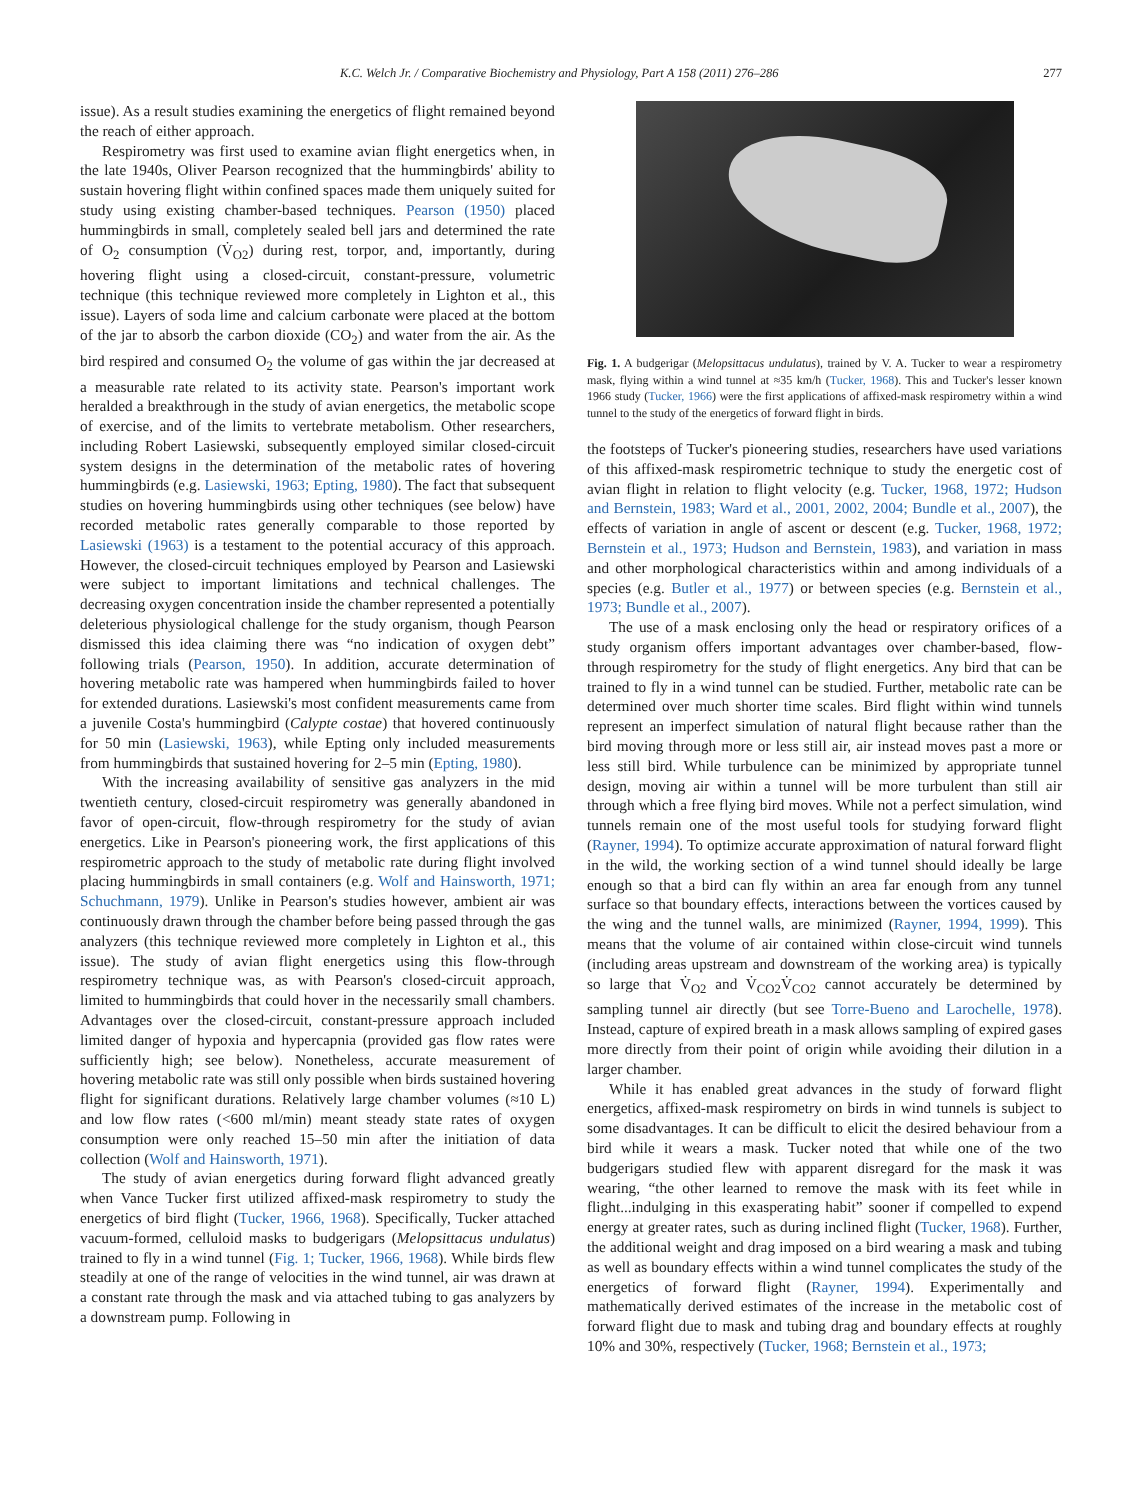K.C. Welch Jr. / Comparative Biochemistry and Physiology, Part A 158 (2011) 276–286 277
issue). As a result studies examining the energetics of flight remained beyond the reach of either approach.
Respirometry was first used to examine avian flight energetics when, in the late 1940s, Oliver Pearson recognized that the hummingbirds' ability to sustain hovering flight within confined spaces made them uniquely suited for study using existing chamber-based techniques. Pearson (1950) placed hummingbirds in small, completely sealed bell jars and determined the rate of O<sub>2</sub> consumption (V̇<sub>O2</sub>) during rest, torpor, and, importantly, during hovering flight using a closed-circuit, constant-pressure, volumetric technique (this technique reviewed more completely in Lighton et al., this issue). Layers of soda lime and calcium carbonate were placed at the bottom of the jar to absorb the carbon dioxide (CO<sub>2</sub>) and water from the air. As the bird respired and consumed O<sub>2</sub> the volume of gas within the jar decreased at a measurable rate related to its activity state. Pearson's important work heralded a breakthrough in the study of avian energetics, the metabolic scope of exercise, and of the limits to vertebrate metabolism. Other researchers, including Robert Lasiewski, subsequently employed similar closed-circuit system designs in the determination of the metabolic rates of hovering hummingbirds (e.g. Lasiewski, 1963; Epting, 1980). The fact that subsequent studies on hovering hummingbirds using other techniques (see below) have recorded metabolic rates generally comparable to those reported by Lasiewski (1963) is a testament to the potential accuracy of this approach. However, the closed-circuit techniques employed by Pearson and Lasiewski were subject to important limitations and technical challenges. The decreasing oxygen concentration inside the chamber represented a potentially deleterious physiological challenge for the study organism, though Pearson dismissed this idea claiming there was “no indication of oxygen debt” following trials (Pearson, 1950). In addition, accurate determination of hovering metabolic rate was hampered when hummingbirds failed to hover for extended durations. Lasiewski's most confident measurements came from a juvenile Costa's hummingbird (Calypte costae) that hovered continuously for 50 min (Lasiewski, 1963), while Epting only included measurements from hummingbirds that sustained hovering for 2–5 min (Epting, 1980).
With the increasing availability of sensitive gas analyzers in the mid twentieth century, closed-circuit respirometry was generally abandoned in favor of open-circuit, flow-through respirometry for the study of avian energetics. Like in Pearson's pioneering work, the first applications of this respirometric approach to the study of metabolic rate during flight involved placing hummingbirds in small containers (e.g. Wolf and Hainsworth, 1971; Schuchmann, 1979). Unlike in Pearson's studies however, ambient air was continuously drawn through the chamber before being passed through the gas analyzers (this technique reviewed more completely in Lighton et al., this issue). The study of avian flight energetics using this flow-through respirometry technique was, as with Pearson's closed-circuit approach, limited to hummingbirds that could hover in the necessarily small chambers. Advantages over the closed-circuit, constant-pressure approach included limited danger of hypoxia and hypercapnia (provided gas flow rates were sufficiently high; see below). Nonetheless, accurate measurement of hovering metabolic rate was still only possible when birds sustained hovering flight for significant durations. Relatively large chamber volumes (≈10 L) and low flow rates (<600 ml/min) meant steady state rates of oxygen consumption were only reached 15–50 min after the initiation of data collection (Wolf and Hainsworth, 1971).
The study of avian energetics during forward flight advanced greatly when Vance Tucker first utilized affixed-mask respirometry to study the energetics of bird flight (Tucker, 1966, 1968). Specifically, Tucker attached vacuum-formed, celluloid masks to budgerigars (Melopsittacus undulatus) trained to fly in a wind tunnel (Fig. 1; Tucker, 1966, 1968). While birds flew steadily at one of the range of velocities in the wind tunnel, air was drawn at a constant rate through the mask and via attached tubing to gas analyzers by a downstream pump. Following in
Fig. 1. A budgerigar (Melopsittacus undulatus), trained by V. A. Tucker to wear a respirometry mask, flying within a wind tunnel at ≈35 km/h (Tucker, 1968). This and Tucker's lesser known 1966 study (Tucker, 1966) were the first applications of affixed-mask respirometry within a wind tunnel to the study of the energetics of forward flight in birds.
the footsteps of Tucker's pioneering studies, researchers have used variations of this affixed-mask respirometric technique to study the energetic cost of avian flight in relation to flight velocity (e.g. Tucker, 1968, 1972; Hudson and Bernstein, 1983; Ward et al., 2001, 2002, 2004; Bundle et al., 2007), the effects of variation in angle of ascent or descent (e.g. Tucker, 1968, 1972; Bernstein et al., 1973; Hudson and Bernstein, 1983), and variation in mass and other morphological characteristics within and among individuals of a species (e.g. Butler et al., 1977) or between species (e.g. Bernstein et al., 1973; Bundle et al., 2007).
The use of a mask enclosing only the head or respiratory orifices of a study organism offers important advantages over chamber-based, flow-through respirometry for the study of flight energetics. Any bird that can be trained to fly in a wind tunnel can be studied. Further, metabolic rate can be determined over much shorter time scales. Bird flight within wind tunnels represent an imperfect simulation of natural flight because rather than the bird moving through more or less still air, air instead moves past a more or less still bird. While turbulence can be minimized by appropriate tunnel design, moving air within a tunnel will be more turbulent than still air through which a free flying bird moves. While not a perfect simulation, wind tunnels remain one of the most useful tools for studying forward flight (Rayner, 1994). To optimize accurate approximation of natural forward flight in the wild, the working section of a wind tunnel should ideally be large enough so that a bird can fly within an area far enough from any tunnel surface so that boundary effects, interactions between the vortices caused by the wing and the tunnel walls, are minimized (Rayner, 1994, 1999). This means that the volume of air contained within close-circuit wind tunnels (including areas upstream and downstream of the working area) is typically so large that V̇<sub>O2</sub> and V̇<sub>CO2</sub>V̇<sub>CO2</sub> cannot accurately be determined by sampling tunnel air directly (but see Torre-Bueno and Larochelle, 1978). Instead, capture of expired breath in a mask allows sampling of expired gases more directly from their point of origin while avoiding their dilution in a larger chamber.
While it has enabled great advances in the study of forward flight energetics, affixed-mask respirometry on birds in wind tunnels is subject to some disadvantages. It can be difficult to elicit the desired behaviour from a bird while it wears a mask. Tucker noted that while one of the two budgerigars studied flew with apparent disregard for the mask it was wearing, “the other learned to remove the mask with its feet while in flight...indulging in this exasperating habit” sooner if compelled to expend energy at greater rates, such as during inclined flight (Tucker, 1968). Further, the additional weight and drag imposed on a bird wearing a mask and tubing as well as boundary effects within a wind tunnel complicates the study of the energetics of forward flight (Rayner, 1994). Experimentally and mathematically derived estimates of the increase in the metabolic cost of forward flight due to mask and tubing drag and boundary effects at roughly 10% and 30%, respectively (Tucker, 1968; Bernstein et al., 1973;